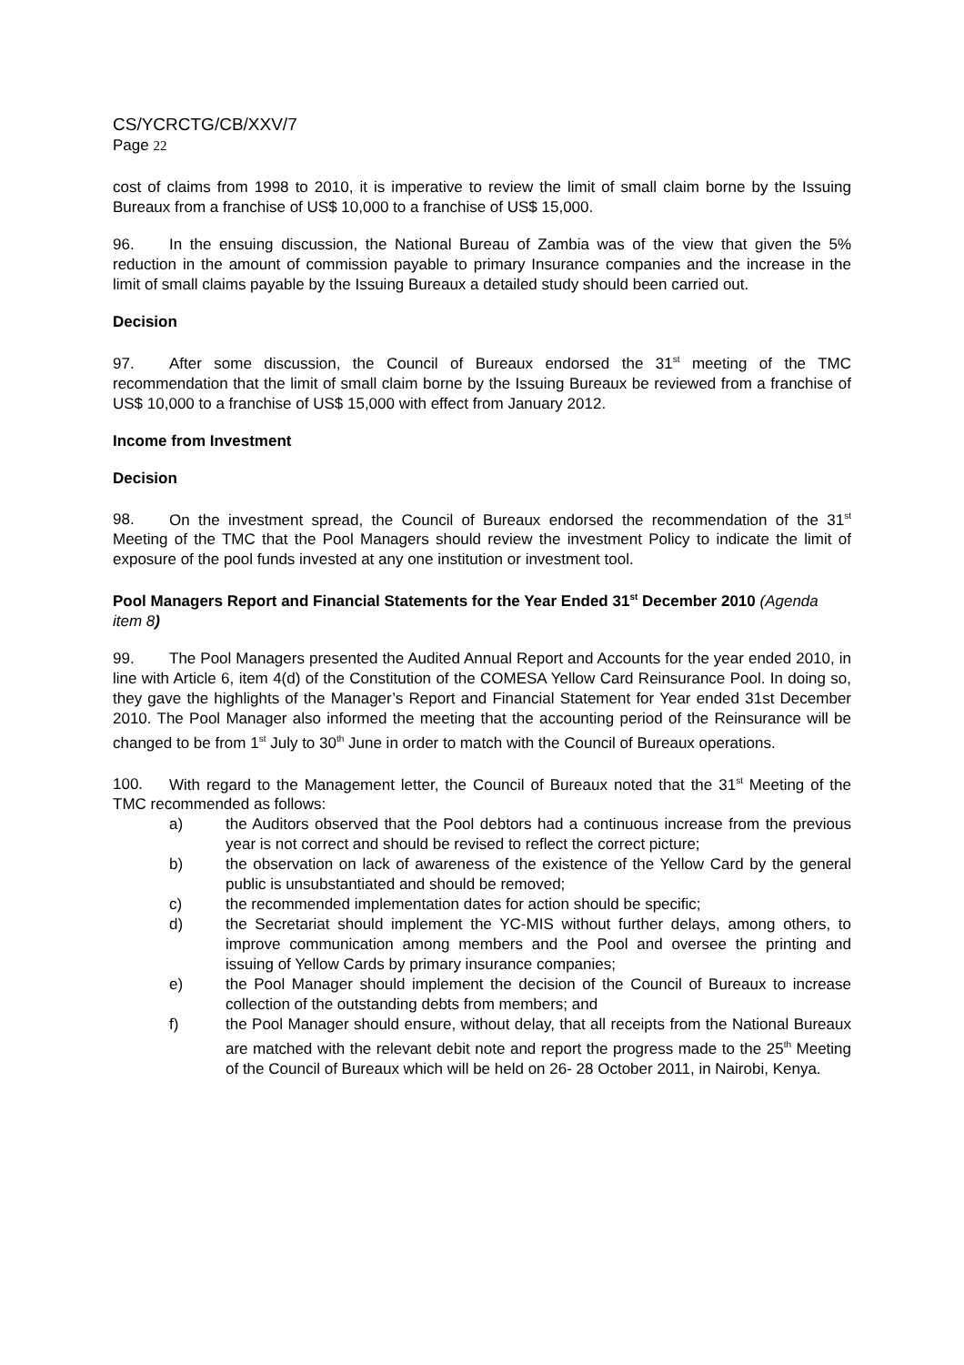CS/YCRCTG/CB/XXV/7
Page 22
cost of claims from 1998 to 2010, it is imperative to review the limit of small claim borne by the Issuing Bureaux from a franchise of US$ 10,000 to a franchise of US$ 15,000.
96. In the ensuing discussion, the National Bureau of Zambia was of the view that given the 5% reduction in the amount of commission payable to primary Insurance companies and the increase in the limit of small claims payable by the Issuing Bureaux a detailed study should been carried out.
Decision
97. After some discussion, the Council of Bureaux endorsed the 31<sup>st</sup> meeting of the TMC recommendation that the limit of small claim borne by the Issuing Bureaux be reviewed from a franchise of US$ 10,000 to a franchise of US$ 15,000 with effect from January 2012.
Income from Investment
Decision
98. On the investment spread, the Council of Bureaux endorsed the recommendation of the 31<sup>st</sup> Meeting of the TMC that the Pool Managers should review the investment Policy to indicate the limit of exposure of the pool funds invested at any one institution or investment tool.
Pool Managers Report and Financial Statements for the Year Ended 31<sup>st</sup> December 2010 (Agenda item 8)
99. The Pool Managers presented the Audited Annual Report and Accounts for the year ended 2010, in line with Article 6, item 4(d) of the Constitution of the COMESA Yellow Card Reinsurance Pool. In doing so, they gave the highlights of the Manager’s Report and Financial Statement for Year ended 31st December 2010. The Pool Manager also informed the meeting that the accounting period of the Reinsurance will be changed to be from 1<sup>st</sup> July to 30<sup>th</sup> June in order to match with the Council of Bureaux operations.
100. With regard to the Management letter, the Council of Bureaux noted that the 31<sup>st</sup> Meeting of the TMC recommended as follows:
a) the Auditors observed that the Pool debtors had a continuous increase from the previous year is not correct and should be revised to reflect the correct picture;
b) the observation on lack of awareness of the existence of the Yellow Card by the general public is unsubstantiated and should be removed;
c) the recommended implementation dates for action should be specific;
d) the Secretariat should implement the YC-MIS without further delays, among others, to improve communication among members and the Pool and oversee the printing and issuing of Yellow Cards by primary insurance companies;
e) the Pool Manager should implement the decision of the Council of Bureaux to increase collection of the outstanding debts from members; and
f) the Pool Manager should ensure, without delay, that all receipts from the National Bureaux are matched with the relevant debit note and report the progress made to the 25<sup>th</sup> Meeting of the Council of Bureaux which will be held on 26- 28 October 2011, in Nairobi, Kenya.